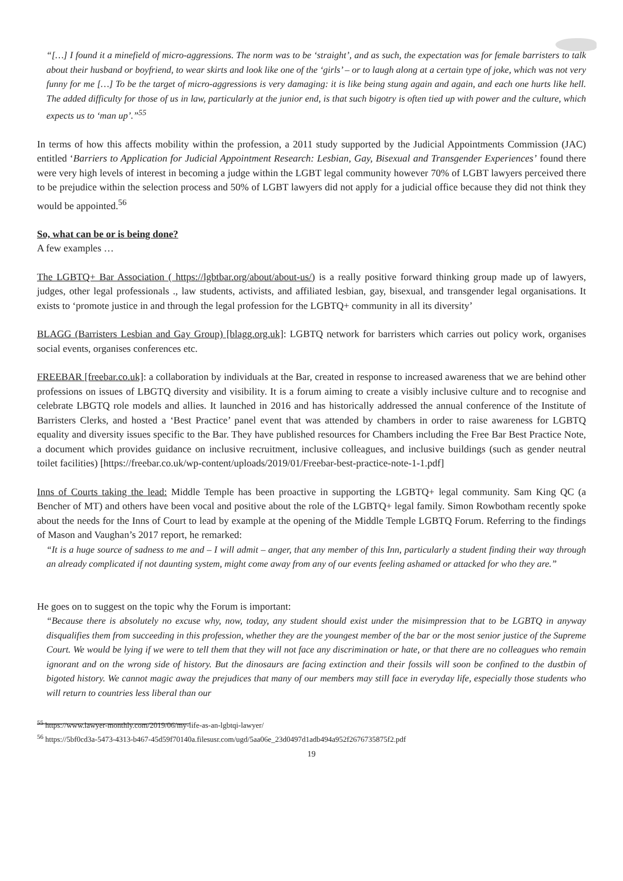“[…] I found it a minefield of micro-aggressions. The norm was to be ‘straight’, and as such, the expectation was for female barristers to talk about their husband or boyfriend, to wear skirts and look like one of the ‘girls’ – or to laugh along at a certain type of joke, which was not very funny for me […] To be the target of micro-aggressions is very damaging: it is like being stung again and again, and each one hurts like hell. The added difficulty for those of us in law, particularly at the junior end, is that such bigotry is often tied up with power and the culture, which expects us to ‘man up’.”<sup>55</sup>
In terms of how this affects mobility within the profession, a 2011 study supported by the Judicial Appointments Commission (JAC) entitled ‘Barriers to Application for Judicial Appointment Research: Lesbian, Gay, Bisexual and Transgender Experiences’ found there were very high levels of interest in becoming a judge within the LGBT legal community however 70% of LGBT lawyers perceived there to be prejudice within the selection process and 50% of LGBT lawyers did not apply for a judicial office because they did not think they would be appointed.<sup>56</sup>
So, what can be or is being done?
A few examples …
The LGBTQ+ Bar Association ( https://lgbtbar.org/about/about-us/) is a really positive forward thinking group made up of lawyers, judges, other legal professionals ., law students, activists, and affiliated lesbian, gay, bisexual, and transgender legal organisations. It exists to ‘promote justice in and through the legal profession for the LGBTQ+ community in all its diversity’
BLAGG (Barristers Lesbian and Gay Group) [blagg.org.uk]: LGBTQ network for barristers which carries out policy work, organises social events, organises conferences etc.
FREEBAR [freebar.co.uk]: a collaboration by individuals at the Bar, created in response to increased awareness that we are behind other professions on issues of LBGTQ diversity and visibility. It is a forum aiming to create a visibly inclusive culture and to recognise and celebrate LBGTQ role models and allies. It launched in 2016 and has historically addressed the annual conference of the Institute of Barristers Clerks, and hosted a ‘Best Practice’ panel event that was attended by chambers in order to raise awareness for LGBTQ equality and diversity issues specific to the Bar. They have published resources for Chambers including the Free Bar Best Practice Note, a document which provides guidance on inclusive recruitment, inclusive colleagues, and inclusive buildings (such as gender neutral toilet facilities) [https://freebar.co.uk/wp-content/uploads/2019/01/Freebar-best-practice-note-1-1.pdf]
Inns of Courts taking the lead: Middle Temple has been proactive in supporting the LGBTQ+ legal community. Sam King QC (a Bencher of MT) and others have been vocal and positive about the role of the LGBTQ+ legal family. Simon Rowbotham recently spoke about the needs for the Inns of Court to lead by example at the opening of the Middle Temple LGBTQ Forum. Referring to the findings of Mason and Vaughan’s 2017 report, he remarked:
“It is a huge source of sadness to me and – I will admit – anger, that any member of this Inn, particularly a student finding their way through an already complicated if not daunting system, might come away from any of our events feeling ashamed or attacked for who they are.”
He goes on to suggest on the topic why the Forum is important:
“Because there is absolutely no excuse why, now, today, any student should exist under the misimpression that to be LGBTQ in anyway disqualifies them from succeeding in this profession, whether they are the youngest member of the bar or the most senior justice of the Supreme Court. We would be lying if we were to tell them that they will not face any discrimination or hate, or that there are no colleagues who remain ignorant and on the wrong side of history. But the dinosaurs are facing extinction and their fossils will soon be confined to the dustbin of bigoted history. We cannot magic away the prejudices that many of our members may still face in everyday life, especially those students who will return to countries less liberal than our
<sup>55</sup> https://www.lawyer-monthly.com/2019/06/my-life-as-an-lgbtqi-lawyer/
<sup>56</sup> https://5bf0cd3a-5473-4313-b467-45d59f70140a.filesusr.com/ugd/5aa06e_23d0497d1adb494a952f2676735875f2.pdf
19